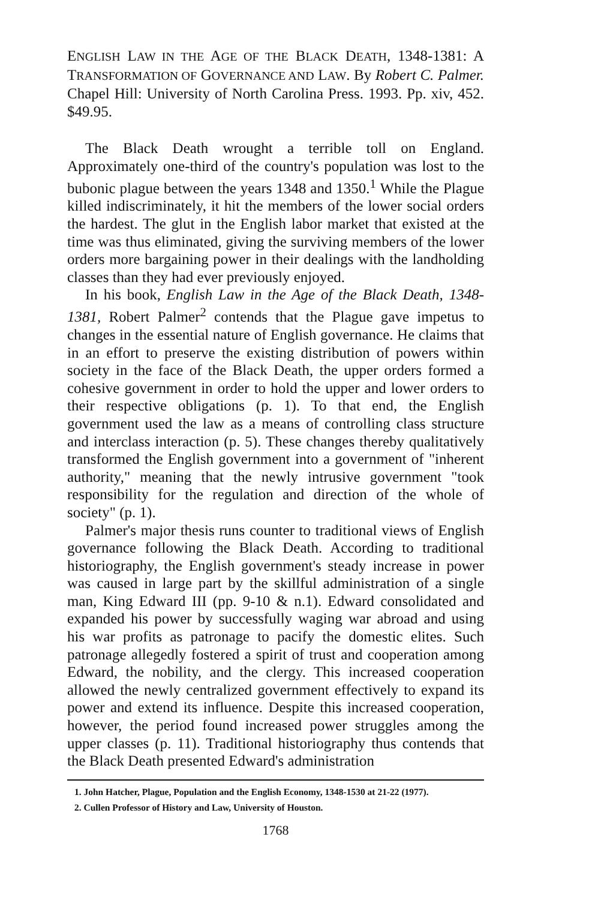ENGLISH LAW IN THE AGE OF THE BLACK DEATH, 1348-1381: A TRANSFORMATION OF GOVERNANCE AND LAW. By Robert C. Palmer. Chapel Hill: University of North Carolina Press. 1993. Pp. xiv, 452. $49.95.
The Black Death wrought a terrible toll on England. Approximately one-third of the country's population was lost to the bubonic plague between the years 1348 and 1350.<sup>1</sup> While the Plague killed indiscriminately, it hit the members of the lower social orders the hardest. The glut in the English labor market that existed at the time was thus eliminated, giving the surviving members of the lower orders more bargaining power in their dealings with the landholding classes than they had ever previously enjoyed.
In his book, English Law in the Age of the Black Death, 1348-1381, Robert Palmer<sup>2</sup> contends that the Plague gave impetus to changes in the essential nature of English governance. He claims that in an effort to preserve the existing distribution of powers within society in the face of the Black Death, the upper orders formed a cohesive government in order to hold the upper and lower orders to their respective obligations (p. 1). To that end, the English government used the law as a means of controlling class structure and interclass interaction (p. 5). These changes thereby qualitatively transformed the English government into a government of "inherent authority," meaning that the newly intrusive government "took responsibility for the regulation and direction of the whole of society" (p. 1).
Palmer's major thesis runs counter to traditional views of English governance following the Black Death. According to traditional historiography, the English government's steady increase in power was caused in large part by the skillful administration of a single man, King Edward III (pp. 9-10 & n.1). Edward consolidated and expanded his power by successfully waging war abroad and using his war profits as patronage to pacify the domestic elites. Such patronage allegedly fostered a spirit of trust and cooperation among Edward, the nobility, and the clergy. This increased cooperation allowed the newly centralized government effectively to expand its power and extend its influence. Despite this increased cooperation, however, the period found increased power struggles among the upper classes (p. 11). Traditional historiography thus contends that the Black Death presented Edward's administration
1. John Hatcher, Plague, Population and the English Economy, 1348-1530 at 21-22 (1977).
2. Cullen Professor of History and Law, University of Houston.
1768